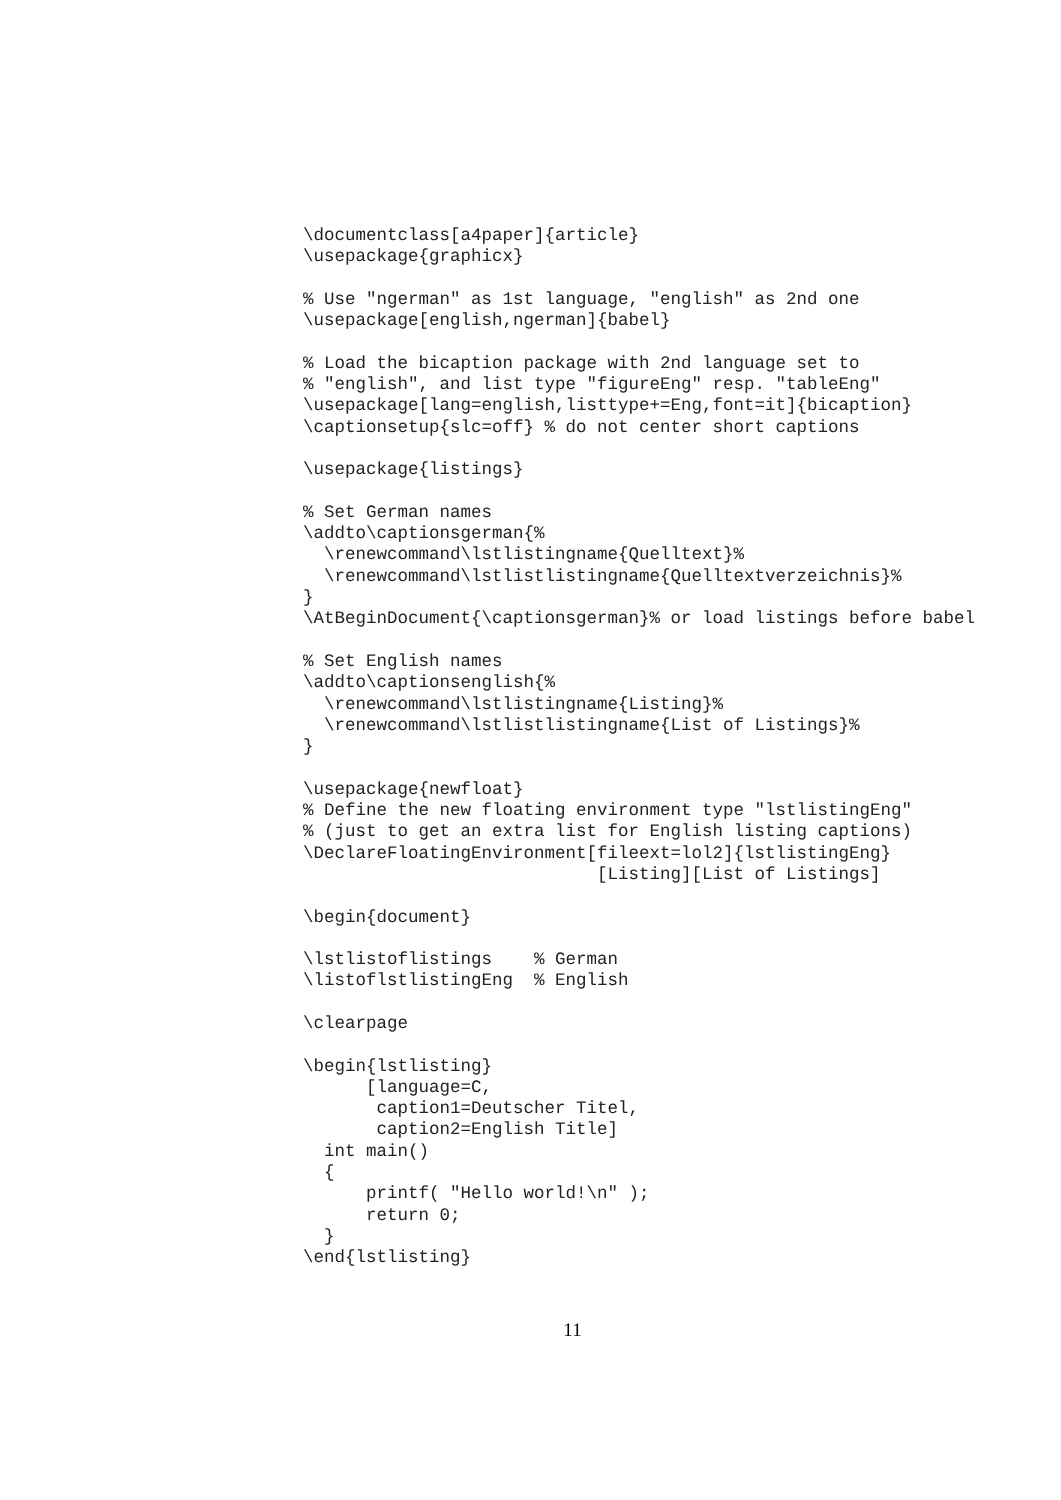\documentclass[a4paper]{article}
\usepackage{graphicx}

% Use "ngerman" as 1st language, "english" as 2nd one
\usepackage[english,ngerman]{babel}

% Load the bicaption package with 2nd language set to
% "english", and list type "figureEng" resp. "tableEng"
\usepackage[lang=english,listtype+=Eng,font=it]{bicaption}
\captionsetup{slc=off} % do not center short captions

\usepackage{listings}

% Set German names
\addto\captionsgerman{%
  \renewcommand\lstlistingname{Quelltext}%
  \renewcommand\lstlistlistingname{Quelltextverzeichnis}%
}
\AtBeginDocument{\captionsgerman}% or load listings before babel

% Set English names
\addto\captionsenglish{%
  \renewcommand\lstlistingname{Listing}%
  \renewcommand\lstlistlistingname{List of Listings}%
}

\usepackage{newfloat}
% Define the new floating environment type "lstlistingEng"
% (just to get an extra list for English listing captions)
\DeclareFloatingEnvironment[fileext=lol2]{lstlistingEng}
                            [Listing][List of Listings]

\begin{document}

\lstlistoflistings    % German
\listoflstlistingEng  % English

\clearpage

\begin{lstlisting}
      [language=C,
       caption1=Deutscher Titel,
       caption2=English Title]
  int main()
  {
      printf( "Hello world!\n" );
      return 0;
  }
\end{lstlisting}
11